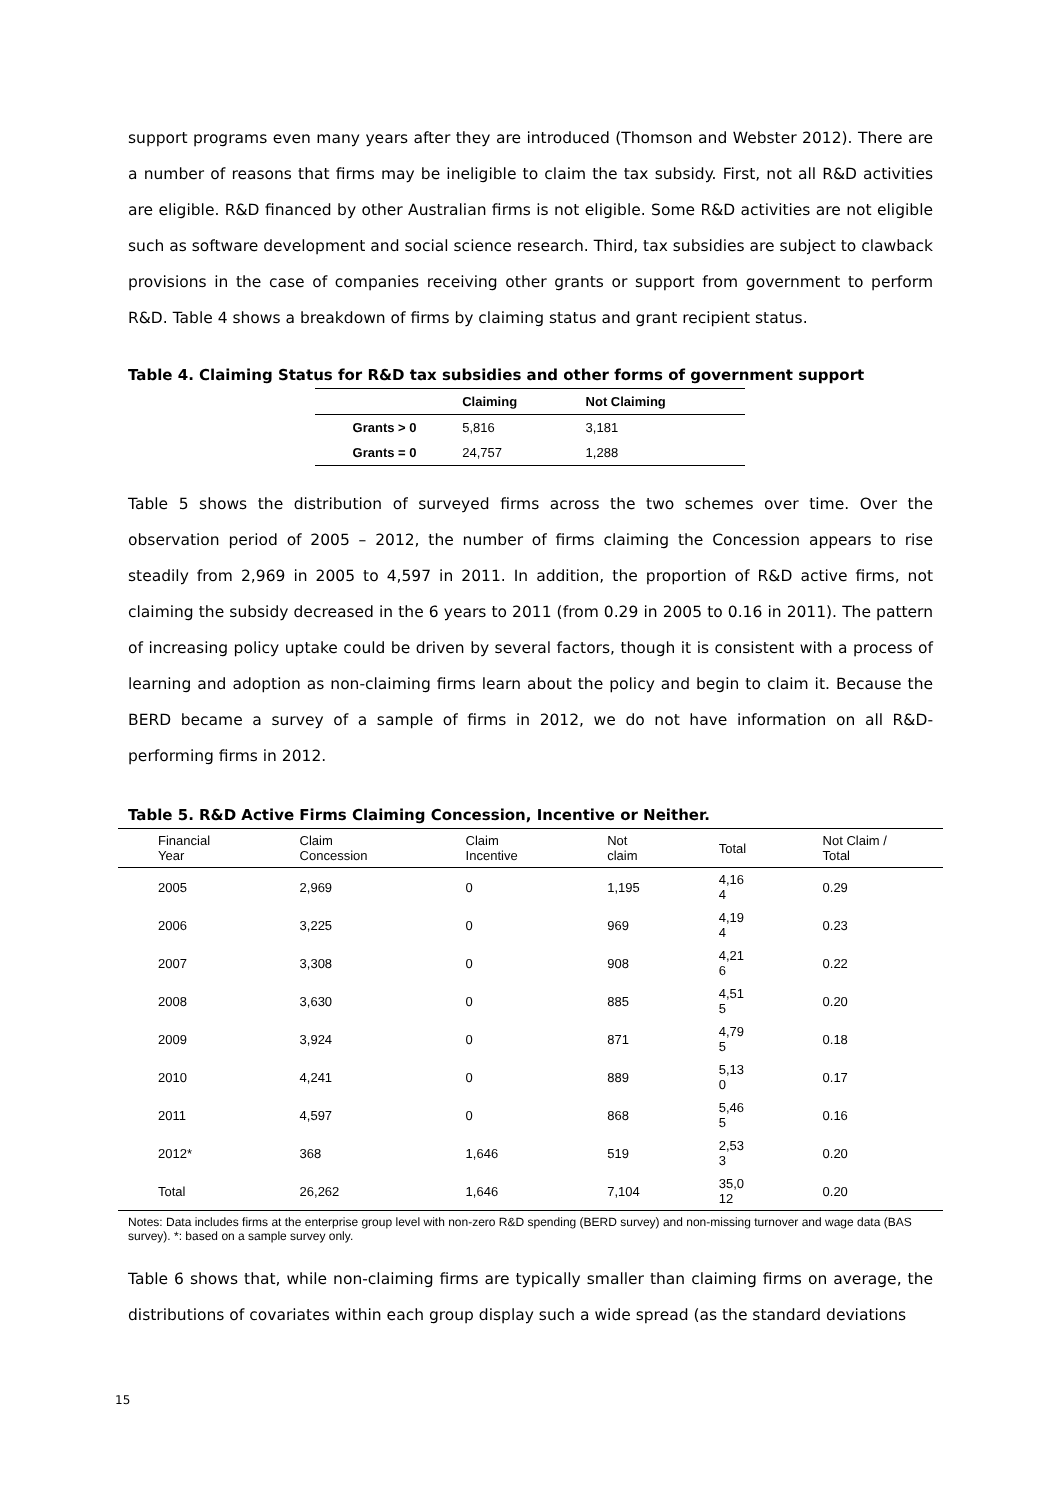support programs even many years after they are introduced (Thomson and Webster 2012). There are a number of reasons that firms may be ineligible to claim the tax subsidy. First, not all R&D activities are eligible. R&D financed by other Australian firms is not eligible. Some R&D activities are not eligible such as software development and social science research. Third, tax subsidies are subject to clawback provisions in the case of companies receiving other grants or support from government to perform R&D. Table 4 shows a breakdown of firms by claiming status and grant recipient status.
Table 4. Claiming Status for R&D tax subsidies and other forms of government support
| | Claiming | Not Claiming |
| --- | --- | --- |
| Grants > 0 | 5,816 | 3,181 |
| Grants = 0 | 24,757 | 1,288 |
Table 5 shows the distribution of surveyed firms across the two schemes over time. Over the observation period of 2005 – 2012, the number of firms claiming the Concession appears to rise steadily from 2,969 in 2005 to 4,597 in 2011. In addition, the proportion of R&D active firms, not claiming the subsidy decreased in the 6 years to 2011 (from 0.29 in 2005 to 0.16 in 2011). The pattern of increasing policy uptake could be driven by several factors, though it is consistent with a process of learning and adoption as non-claiming firms learn about the policy and begin to claim it. Because the BERD became a survey of a sample of firms in 2012, we do not have information on all R&D-performing firms in 2012.
Table 5. R&D Active Firms Claiming Concession, Incentive or Neither.
| Financial Year | Claim Concession | Claim Incentive | Not claim | Total | Not Claim / Total |
| --- | --- | --- | --- | --- | --- |
| 2005 | 2,969 | 0 | 1,195 | 4,16 4 | 0.29 |
| 2006 | 3,225 | 0 | 969 | 4,19 4 | 0.23 |
| 2007 | 3,308 | 0 | 908 | 4,21 6 | 0.22 |
| 2008 | 3,630 | 0 | 885 | 4,51 5 | 0.20 |
| 2009 | 3,924 | 0 | 871 | 4,79 5 | 0.18 |
| 2010 | 4,241 | 0 | 889 | 5,13 0 | 0.17 |
| 2011 | 4,597 | 0 | 868 | 5,46 5 | 0.16 |
| 2012* | 368 | 1,646 | 519 | 2,53 3 | 0.20 |
| Total | 26,262 | 1,646 | 7,104 | 35,0 12 | 0.20 |
Notes: Data includes firms at the enterprise group level with non-zero R&D spending (BERD survey) and non-missing turnover and wage data (BAS survey). *: based on a sample survey only.
Table 6 shows that, while non-claiming firms are typically smaller than claiming firms on average, the distributions of covariates within each group display such a wide spread (as the standard deviations
15